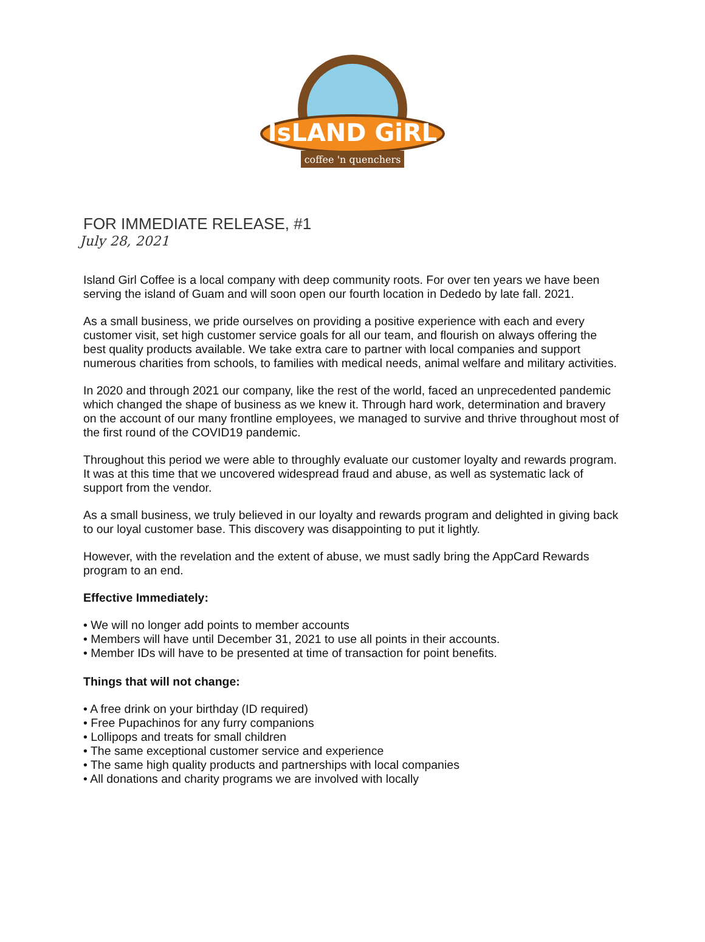IsLAND GiRL
coffee 'n quenchers
FOR IMMEDIATE RELEASE, #1
July 28, 2021
Island Girl Coffee is a local company with deep community roots. For over ten years we have been serving the island of Guam and will soon open our fourth location in Dededo by late fall. 2021.
As a small business, we pride ourselves on providing a positive experience with each and every customer visit, set high customer service goals for all our team, and flourish on always offering the best quality products available. We take extra care to partner with local companies and support numerous charities from schools, to families with medical needs, animal welfare and military activities.
In 2020 and through 2021 our company, like the rest of the world, faced an unprecedented pandemic which changed the shape of business as we knew it. Through hard work, determination and bravery on the account of our many frontline employees, we managed to survive and thrive throughout most of the first round of the COVID19 pandemic.
Throughout this period we were able to throughly evaluate our customer loyalty and rewards program. It was at this time that we uncovered widespread fraud and abuse, as well as systematic lack of support from the vendor.
As a small business, we truly believed in our loyalty and rewards program and delighted in giving back to our loyal customer base. This discovery was disappointing to put it lightly.
However, with the revelation and the extent of abuse, we must sadly bring the AppCard Rewards program to an end.
Effective Immediately:
• We will no longer add points to member accounts
• Members will have until December 31, 2021 to use all points in their accounts.
• Member IDs will have to be presented at time of transaction for point benefits.
Things that will not change:
• A free drink on your birthday (ID required)
• Free Pupachinos for any furry companions
• Lollipops and treats for small children
• The same exceptional customer service and experience
• The same high quality products and partnerships with local companies
• All donations and charity programs we are involved with locally